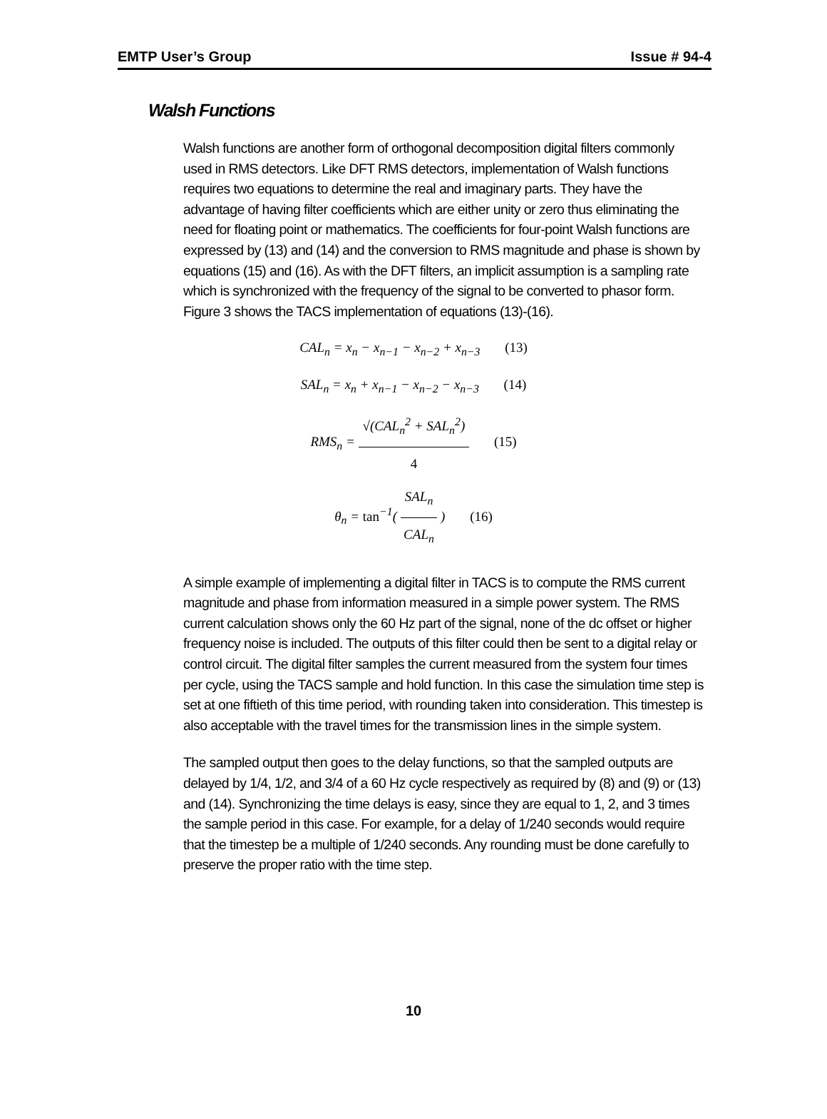EMTP User’s Group Issue # 94-4
Walsh Functions
Walsh functions are another form of orthogonal decomposition digital filters commonly used in RMS detectors. Like DFT RMS detectors, implementation of Walsh functions requires two equations to determine the real and imaginary parts. They have the advantage of having filter coefficients which are either unity or zero thus eliminating the need for floating point or mathematics. The coefficients for four-point Walsh functions are expressed by (13) and (14) and the conversion to RMS magnitude and phase is shown by equations (15) and (16). As with the DFT filters, an implicit assumption is a sampling rate which is synchronized with the frequency of the signal to be converted to phasor form. Figure 3 shows the TACS implementation of equations (13)-(16).
CAL<sub>n</sub> = x<sub>n</sub> − x<sub>n−1</sub> − x<sub>n−2</sub> + x<sub>n−3</sub> (13)
SAL<sub>n</sub> = x<sub>n</sub> + x<sub>n−1</sub> − x<sub>n−2</sub> − x<sub>n−3</sub> (14)
RMS<sub>n</sub> =
√(CAL<sub>n</sub><sup>2</sup> + SAL<sub>n</sub><sup>2</sup>)
4
(15)
θ<sub>n</sub> = tan<sup>−1</sup>(
SAL<sub>n</sub>
CAL<sub>n</sub>
) (16)
A simple example of implementing a digital filter in TACS is to compute the RMS current magnitude and phase from information measured in a simple power system. The RMS current calculation shows only the 60 Hz part of the signal, none of the dc offset or higher frequency noise is included. The outputs of this filter could then be sent to a digital relay or control circuit. The digital filter samples the current measured from the system four times per cycle, using the TACS sample and hold function. In this case the simulation time step is set at one fiftieth of this time period, with rounding taken into consideration. This timestep is also acceptable with the travel times for the transmission lines in the simple system.
The sampled output then goes to the delay functions, so that the sampled outputs are delayed by 1/4, 1/2, and 3/4 of a 60 Hz cycle respectively as required by (8) and (9) or (13) and (14). Synchronizing the time delays is easy, since they are equal to 1, 2, and 3 times the sample period in this case. For example, for a delay of 1/240 seconds would require that the timestep be a multiple of 1/240 seconds. Any rounding must be done carefully to preserve the proper ratio with the time step.
10